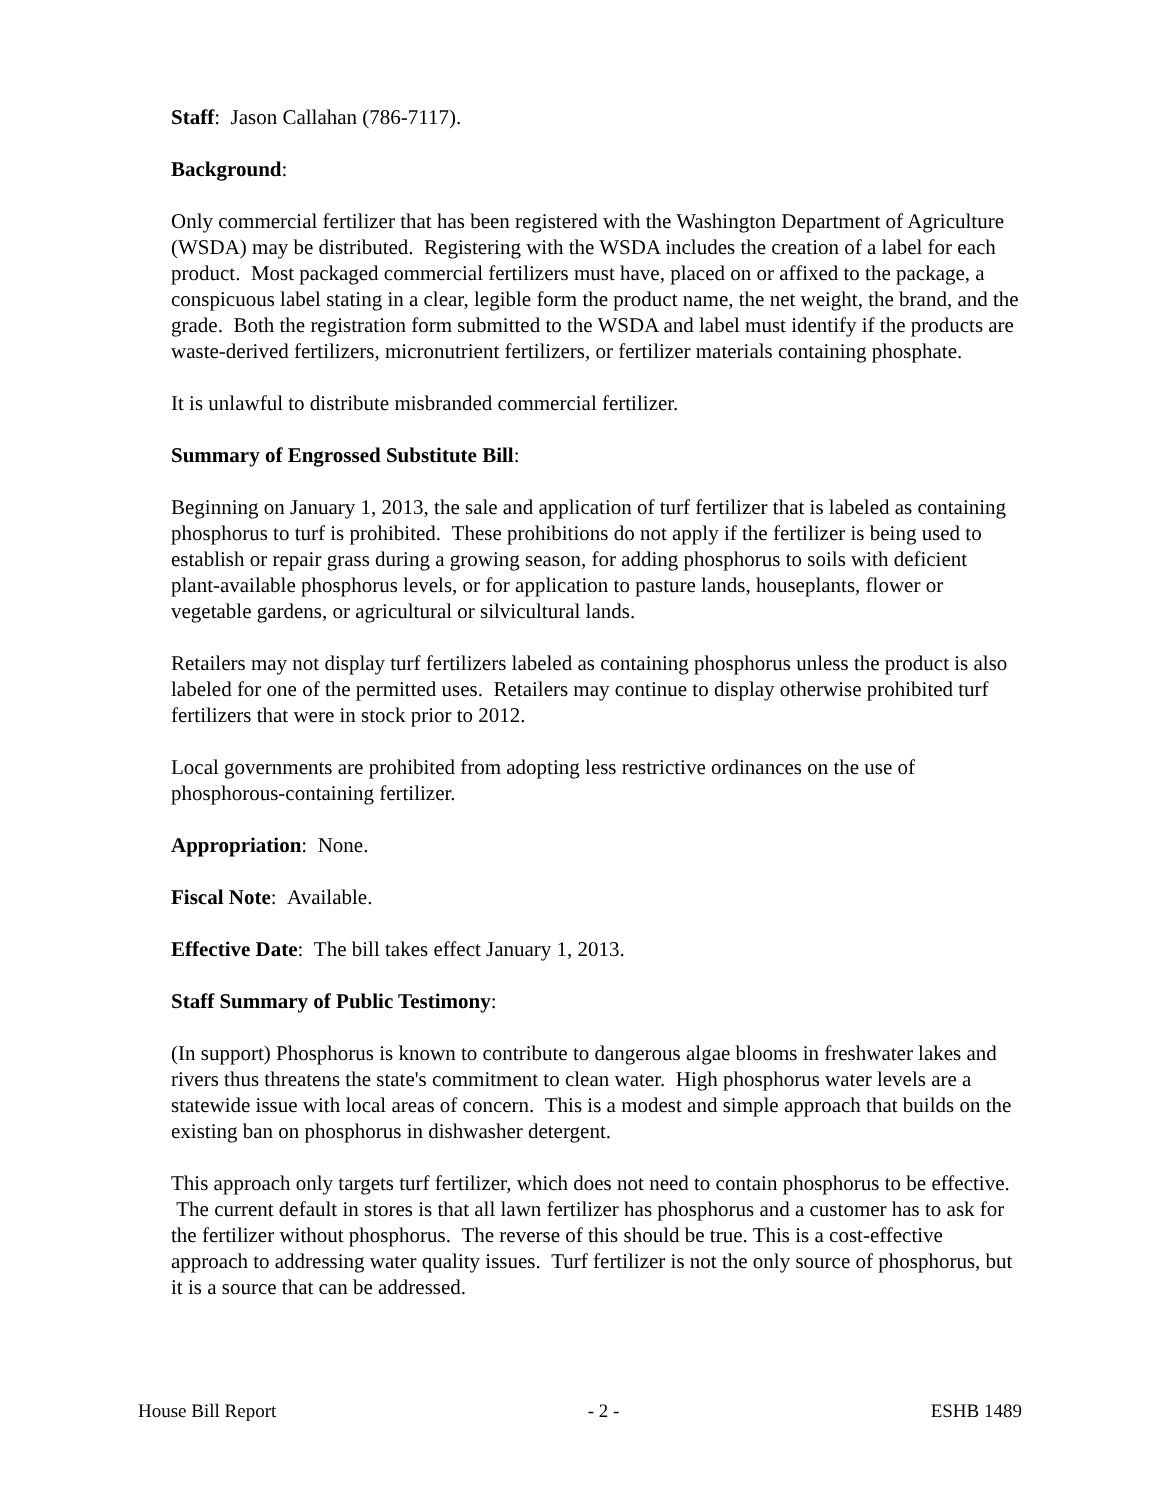Staff: Jason Callahan (786-7117).
Background:
Only commercial fertilizer that has been registered with the Washington Department of Agriculture (WSDA) may be distributed. Registering with the WSDA includes the creation of a label for each product. Most packaged commercial fertilizers must have, placed on or affixed to the package, a conspicuous label stating in a clear, legible form the product name, the net weight, the brand, and the grade. Both the registration form submitted to the WSDA and label must identify if the products are waste-derived fertilizers, micronutrient fertilizers, or fertilizer materials containing phosphate.
It is unlawful to distribute misbranded commercial fertilizer.
Summary of Engrossed Substitute Bill:
Beginning on January 1, 2013, the sale and application of turf fertilizer that is labeled as containing phosphorus to turf is prohibited. These prohibitions do not apply if the fertilizer is being used to establish or repair grass during a growing season, for adding phosphorus to soils with deficient plant-available phosphorus levels, or for application to pasture lands, houseplants, flower or vegetable gardens, or agricultural or silvicultural lands.
Retailers may not display turf fertilizers labeled as containing phosphorus unless the product is also labeled for one of the permitted uses. Retailers may continue to display otherwise prohibited turf fertilizers that were in stock prior to 2012.
Local governments are prohibited from adopting less restrictive ordinances on the use of phosphorous-containing fertilizer.
Appropriation: None.
Fiscal Note: Available.
Effective Date: The bill takes effect January 1, 2013.
Staff Summary of Public Testimony:
(In support) Phosphorus is known to contribute to dangerous algae blooms in freshwater lakes and rivers thus threatens the state's commitment to clean water. High phosphorus water levels are a statewide issue with local areas of concern. This is a modest and simple approach that builds on the existing ban on phosphorus in dishwasher detergent.
This approach only targets turf fertilizer, which does not need to contain phosphorus to be effective. The current default in stores is that all lawn fertilizer has phosphorus and a customer has to ask for the fertilizer without phosphorus. The reverse of this should be true. This is a cost-effective approach to addressing water quality issues. Turf fertilizer is not the only source of phosphorus, but it is a source that can be addressed.
House Bill Report - 2 - ESHB 1489